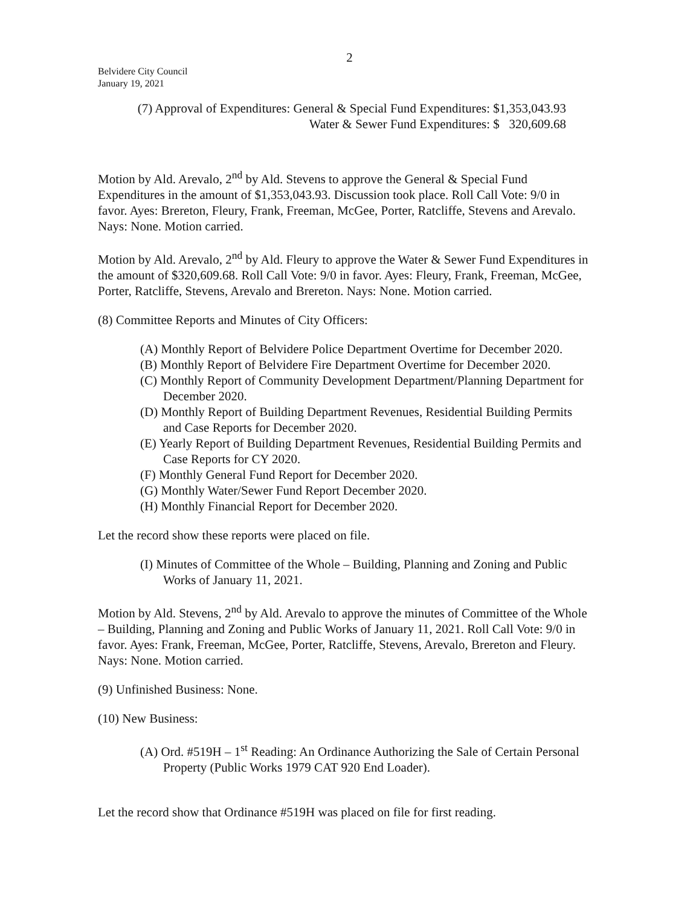2
Belvidere City Council
January 19, 2021
(7) Approval of Expenditures: General & Special Fund Expenditures: $1,353,043.93
Water & Sewer Fund Expenditures: $ 320,609.68
Motion by Ald. Arevalo, 2<sup>nd</sup> by Ald. Stevens to approve the General & Special Fund Expenditures in the amount of $1,353,043.93. Discussion took place. Roll Call Vote: 9/0 in favor. Ayes: Brereton, Fleury, Frank, Freeman, McGee, Porter, Ratcliffe, Stevens and Arevalo. Nays: None. Motion carried.
Motion by Ald. Arevalo, 2<sup>nd</sup> by Ald. Fleury to approve the Water & Sewer Fund Expenditures in the amount of $320,609.68. Roll Call Vote: 9/0 in favor. Ayes: Fleury, Frank, Freeman, McGee, Porter, Ratcliffe, Stevens, Arevalo and Brereton. Nays: None. Motion carried.
(8) Committee Reports and Minutes of City Officers:
(A) Monthly Report of Belvidere Police Department Overtime for December 2020.
(B) Monthly Report of Belvidere Fire Department Overtime for December 2020.
(C) Monthly Report of Community Development Department/Planning Department for December 2020.
(D) Monthly Report of Building Department Revenues, Residential Building Permits and Case Reports for December 2020.
(E) Yearly Report of Building Department Revenues, Residential Building Permits and Case Reports for CY 2020.
(F) Monthly General Fund Report for December 2020.
(G) Monthly Water/Sewer Fund Report December 2020.
(H) Monthly Financial Report for December 2020.
Let the record show these reports were placed on file.
(I) Minutes of Committee of the Whole – Building, Planning and Zoning and Public Works of January 11, 2021.
Motion by Ald. Stevens, 2<sup>nd</sup> by Ald. Arevalo to approve the minutes of Committee of the Whole – Building, Planning and Zoning and Public Works of January 11, 2021. Roll Call Vote: 9/0 in favor. Ayes: Frank, Freeman, McGee, Porter, Ratcliffe, Stevens, Arevalo, Brereton and Fleury. Nays: None. Motion carried.
(9) Unfinished Business: None.
(10) New Business:
(A) Ord. #519H – 1<sup>st</sup> Reading: An Ordinance Authorizing the Sale of Certain Personal Property (Public Works 1979 CAT 920 End Loader).
Let the record show that Ordinance #519H was placed on file for first reading.